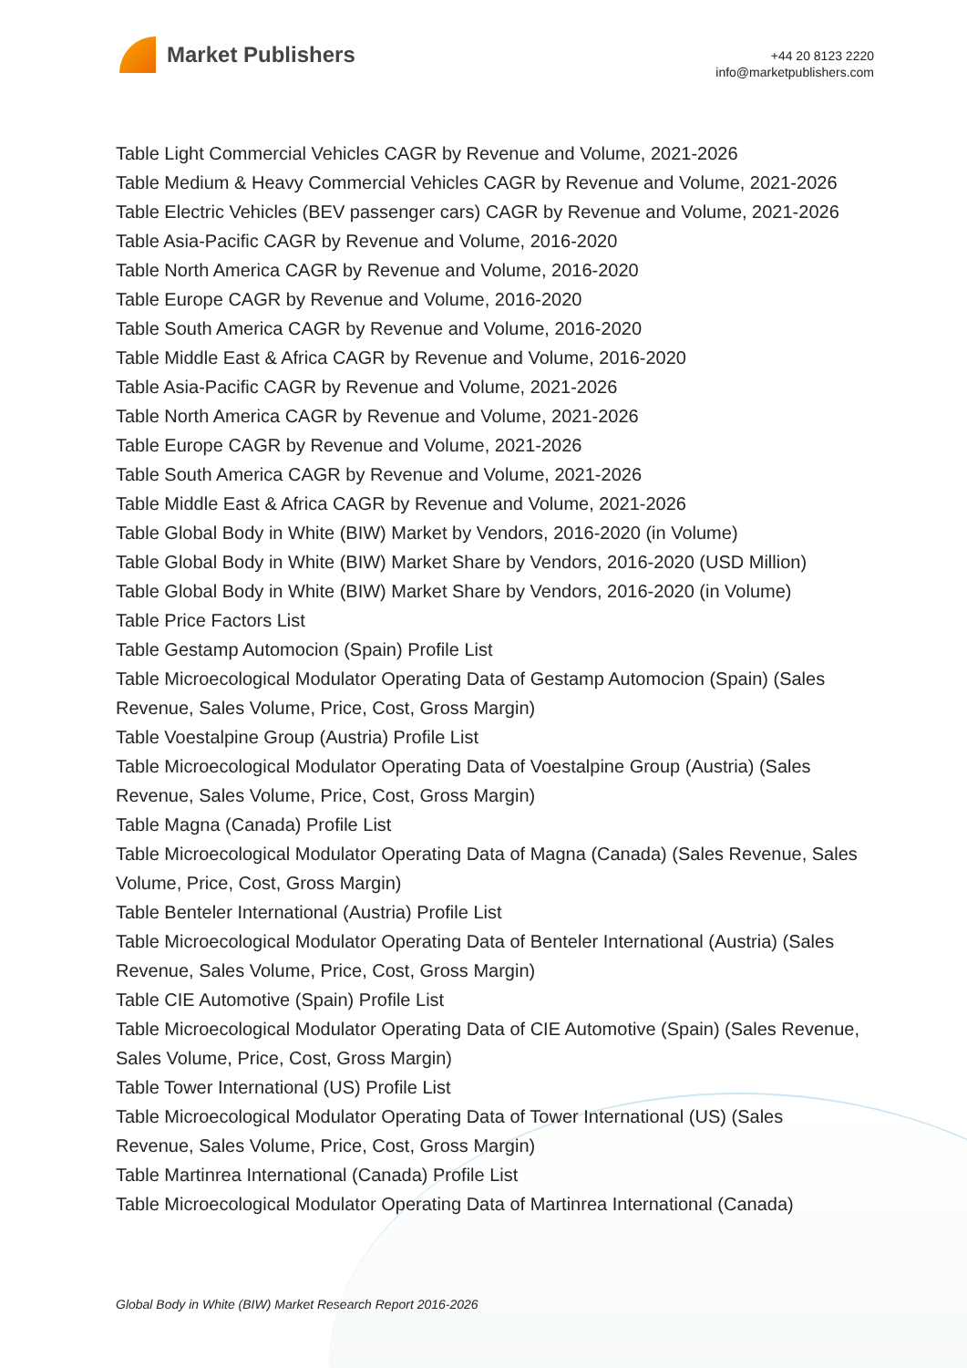Market Publishers
+44 20 8123 2220
info@marketpublishers.com
Table Light Commercial Vehicles CAGR by Revenue and Volume, 2021-2026
Table Medium & Heavy Commercial Vehicles CAGR by Revenue and Volume, 2021-2026
Table Electric Vehicles (BEV passenger cars) CAGR by Revenue and Volume, 2021-2026
Table Asia-Pacific CAGR by Revenue and Volume, 2016-2020
Table North America CAGR by Revenue and Volume, 2016-2020
Table Europe CAGR by Revenue and Volume, 2016-2020
Table South America CAGR by Revenue and Volume, 2016-2020
Table Middle East & Africa CAGR by Revenue and Volume, 2016-2020
Table Asia-Pacific CAGR by Revenue and Volume, 2021-2026
Table North America CAGR by Revenue and Volume, 2021-2026
Table Europe CAGR by Revenue and Volume, 2021-2026
Table South America CAGR by Revenue and Volume, 2021-2026
Table Middle East & Africa CAGR by Revenue and Volume, 2021-2026
Table Global Body in White (BIW) Market by Vendors, 2016-2020 (in Volume)
Table Global Body in White (BIW) Market Share by Vendors, 2016-2020 (USD Million)
Table Global Body in White (BIW) Market Share by Vendors, 2016-2020 (in Volume)
Table Price Factors List
Table Gestamp Automocion (Spain) Profile List
Table Microecological Modulator Operating Data of Gestamp Automocion (Spain) (Sales Revenue, Sales Volume, Price, Cost, Gross Margin)
Table Voestalpine Group (Austria) Profile List
Table Microecological Modulator Operating Data of Voestalpine Group (Austria) (Sales Revenue, Sales Volume, Price, Cost, Gross Margin)
Table Magna (Canada) Profile List
Table Microecological Modulator Operating Data of Magna (Canada) (Sales Revenue, Sales Volume, Price, Cost, Gross Margin)
Table Benteler International (Austria) Profile List
Table Microecological Modulator Operating Data of Benteler International (Austria) (Sales Revenue, Sales Volume, Price, Cost, Gross Margin)
Table CIE Automotive (Spain) Profile List
Table Microecological Modulator Operating Data of CIE Automotive (Spain) (Sales Revenue, Sales Volume, Price, Cost, Gross Margin)
Table Tower International (US) Profile List
Table Microecological Modulator Operating Data of Tower International (US) (Sales Revenue, Sales Volume, Price, Cost, Gross Margin)
Table Martinrea International (Canada) Profile List
Table Microecological Modulator Operating Data of Martinrea International (Canada)
Global Body in White (BIW) Market Research Report 2016-2026